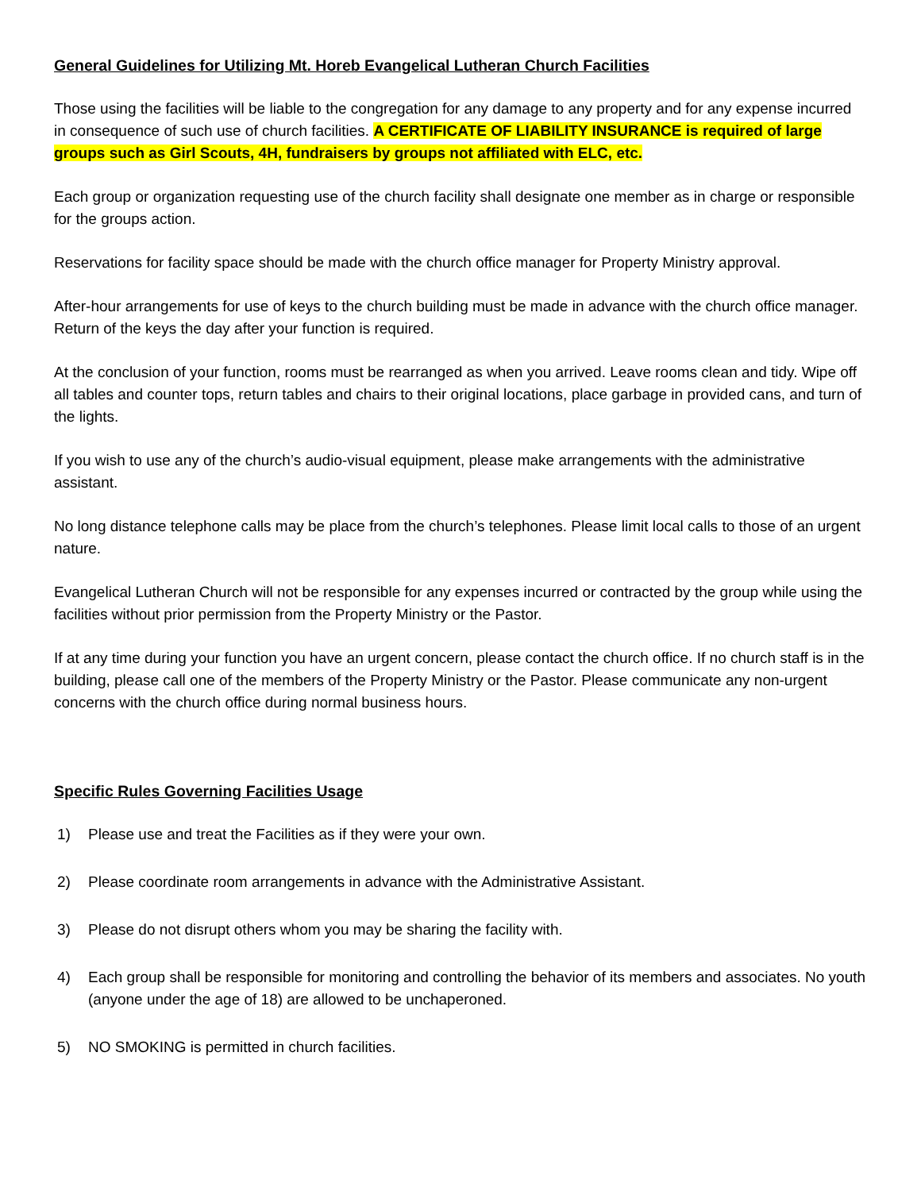General Guidelines for Utilizing Mt. Horeb Evangelical Lutheran Church Facilities
Those using the facilities will be liable to the congregation for any damage to any property and for any expense incurred in consequence of such use of church facilities. A CERTIFICATE OF LIABILITY INSURANCE is required of large groups such as Girl Scouts, 4H, fundraisers by groups not affiliated with ELC, etc.
Each group or organization requesting use of the church facility shall designate one member as in charge or responsible for the groups action.
Reservations for facility space should be made with the church office manager for Property Ministry approval.
After-hour arrangements for use of keys to the church building must be made in advance with the church office manager. Return of the keys the day after your function is required.
At the conclusion of your function, rooms must be rearranged as when you arrived. Leave rooms clean and tidy. Wipe off all tables and counter tops, return tables and chairs to their original locations, place garbage in provided cans, and turn of the lights.
If you wish to use any of the church’s audio-visual equipment, please make arrangements with the administrative assistant.
No long distance telephone calls may be place from the church’s telephones. Please limit local calls to those of an urgent nature.
Evangelical Lutheran Church will not be responsible for any expenses incurred or contracted by the group while using the facilities without prior permission from the Property Ministry or the Pastor.
If at any time during your function you have an urgent concern, please contact the church office. If no church staff is in the building, please call one of the members of the Property Ministry or the Pastor. Please communicate any non-urgent concerns with the church office during normal business hours.
Specific Rules Governing Facilities Usage
1) Please use and treat the Facilities as if they were your own.
2) Please coordinate room arrangements in advance with the Administrative Assistant.
3) Please do not disrupt others whom you may be sharing the facility with.
4) Each group shall be responsible for monitoring and controlling the behavior of its members and associates. No youth (anyone under the age of 18) are allowed to be unchaperoned.
5) NO SMOKING is permitted in church facilities.